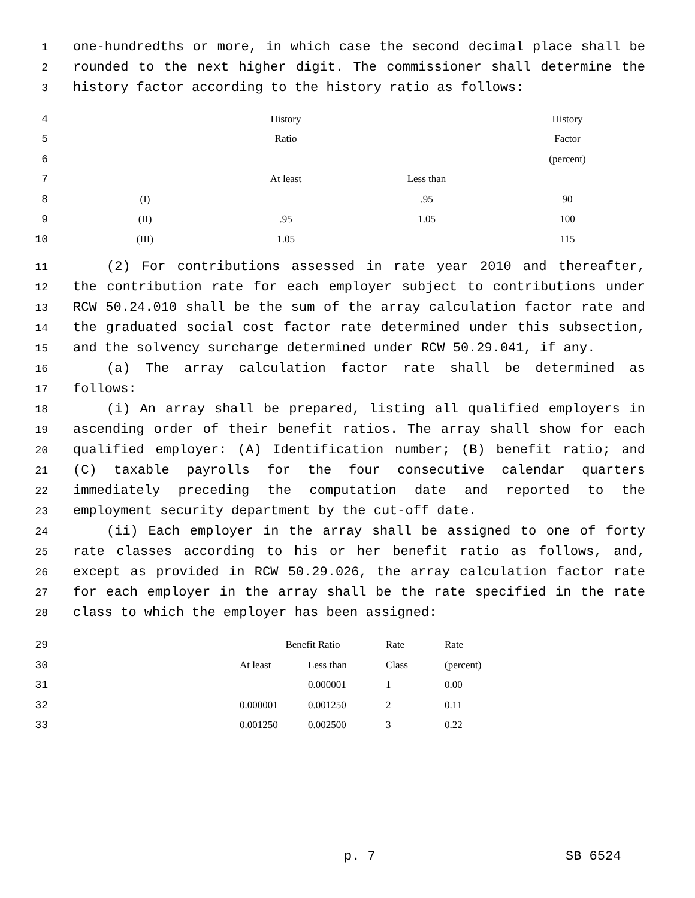1 one-hundredths or more, in which case the second decimal place shall be
2 rounded to the next higher digit. The commissioner shall determine the
3 history factor according to the history ratio as follows:
| 4 | | History | | History |
| 5 | | Ratio | | Factor |
| 6 | | | | (percent) |
| 7 | | At least | Less than | |
| 8 | (I) | | .95 | 90 |
| 9 | (II) | .95 | 1.05 | 100 |
| 10 | (III) | 1.05 | | 115 |
11 (2) For contributions assessed in rate year 2010 and thereafter,
12 the contribution rate for each employer subject to contributions under
13 RCW 50.24.010 shall be the sum of the array calculation factor rate and
14 the graduated social cost factor rate determined under this subsection,
15 and the solvency surcharge determined under RCW 50.29.041, if any.
16 (a) The array calculation factor rate shall be determined as
17 follows:
18 (i) An array shall be prepared, listing all qualified employers in
19 ascending order of their benefit ratios. The array shall show for each
20 qualified employer: (A) Identification number; (B) benefit ratio; and
21 (C) taxable payrolls for the four consecutive calendar quarters
22 immediately preceding the computation date and reported to the
23 employment security department by the cut-off date.
24 (ii) Each employer in the array shall be assigned to one of forty
25 rate classes according to his or her benefit ratio as follows, and,
26 except as provided in RCW 50.29.026, the array calculation factor rate
27 for each employer in the array shall be the rate specified in the rate
28 class to which the employer has been assigned:
| 29 | | Benefit Ratio | | Rate | Rate |
| 30 | | At least | Less than | Class | (percent) |
| 31 | | | 0.000001 | 1 | 0.00 |
| 32 | | 0.000001 | 0.001250 | 2 | 0.11 |
| 33 | | 0.001250 | 0.002500 | 3 | 0.22 |
p. 7 SB 6524